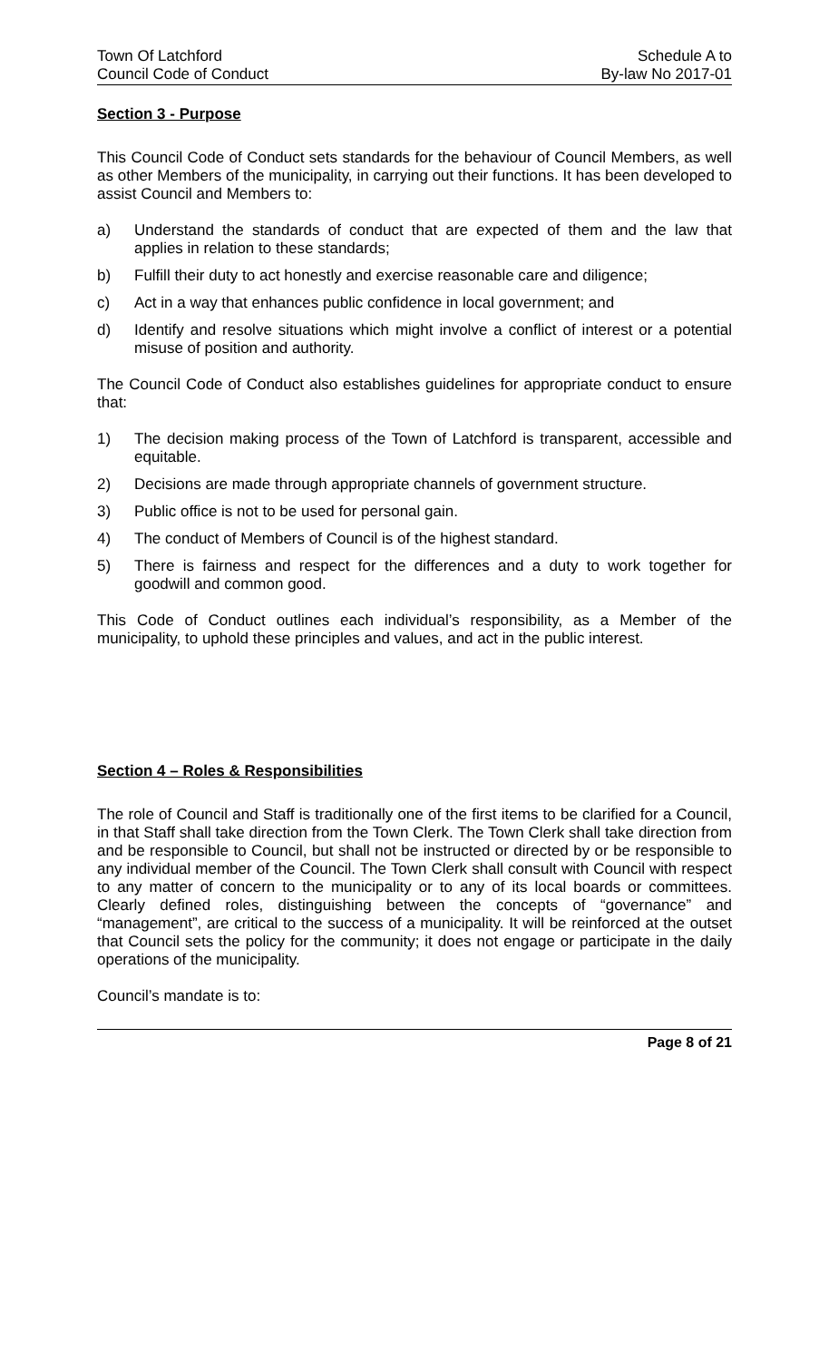Town Of Latchford
Council Code of Conduct
Schedule A to
By-law No 2017-01
Section 3 - Purpose
This Council Code of Conduct sets standards for the behaviour of Council Members, as well as other Members of the municipality, in carrying out their functions. It has been developed to assist Council and Members to:
a) Understand the standards of conduct that are expected of them and the law that applies in relation to these standards;
b) Fulfill their duty to act honestly and exercise reasonable care and diligence;
c) Act in a way that enhances public confidence in local government; and
d) Identify and resolve situations which might involve a conflict of interest or a potential misuse of position and authority.
The Council Code of Conduct also establishes guidelines for appropriate conduct to ensure that:
1) The decision making process of the Town of Latchford is transparent, accessible and equitable.
2) Decisions are made through appropriate channels of government structure.
3) Public office is not to be used for personal gain.
4) The conduct of Members of Council is of the highest standard.
5) There is fairness and respect for the differences and a duty to work together for goodwill and common good.
This Code of Conduct outlines each individual’s responsibility, as a Member of the municipality, to uphold these principles and values, and act in the public interest.
Section 4 – Roles & Responsibilities
The role of Council and Staff is traditionally one of the first items to be clarified for a Council, in that Staff shall take direction from the Town Clerk. The Town Clerk shall take direction from and be responsible to Council, but shall not be instructed or directed by or be responsible to any individual member of the Council. The Town Clerk shall consult with Council with respect to any matter of concern to the municipality or to any of its local boards or committees. Clearly defined roles, distinguishing between the concepts of “governance” and “management”, are critical to the success of a municipality. It will be reinforced at the outset that Council sets the policy for the community; it does not engage or participate in the daily operations of the municipality.
Council’s mandate is to:
Page 8 of 21